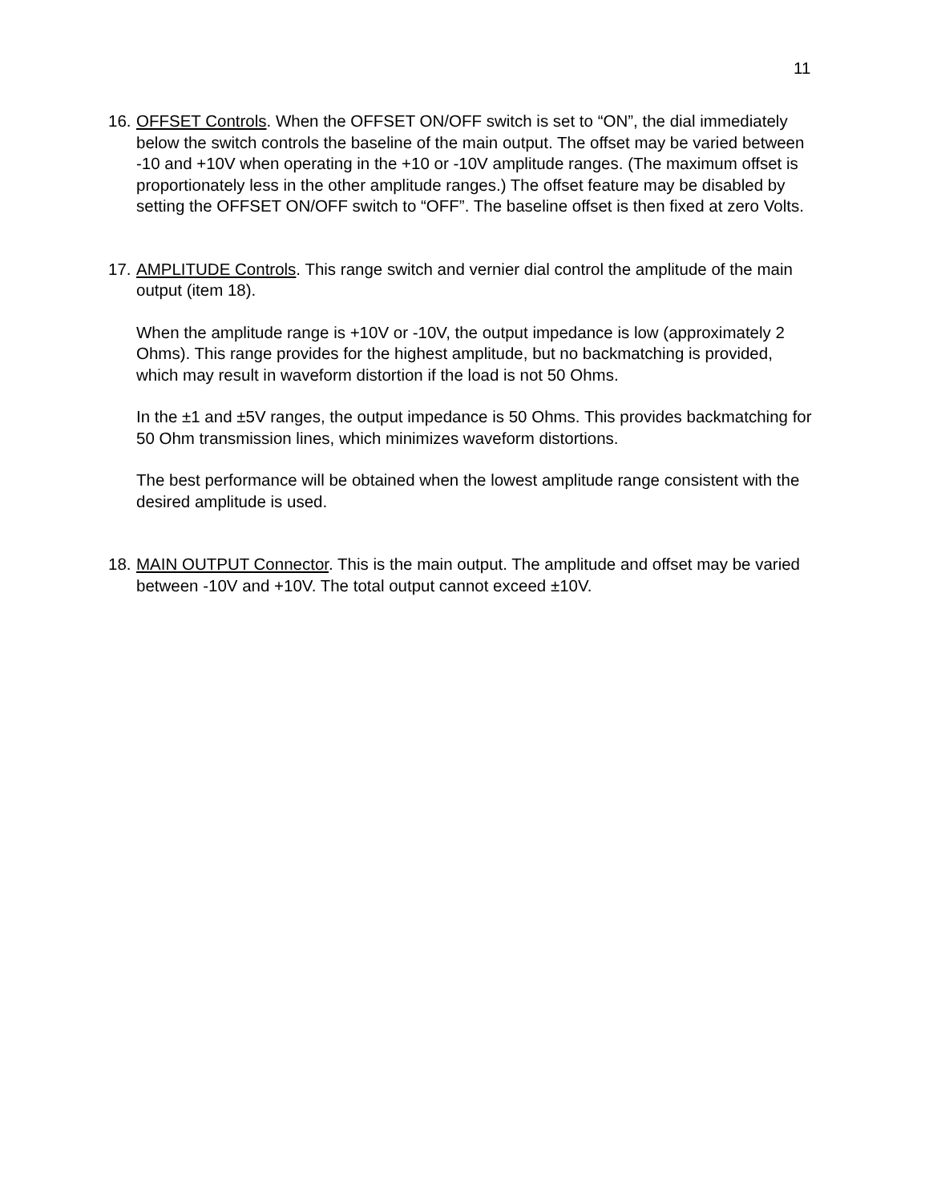11
16.
OFFSET Controls. When the OFFSET ON/OFF switch is set to “ON”, the dial immediately below the switch controls the baseline of the main output. The offset may be varied between -10 and +10V when operating in the +10 or -10V amplitude ranges. (The maximum offset is proportionately less in the other amplitude ranges.) The offset feature may be disabled by setting the OFFSET ON/OFF switch to “OFF”. The baseline offset is then fixed at zero Volts.
17.
AMPLITUDE Controls. This range switch and vernier dial control the amplitude of the main output (item 18).
When the amplitude range is +10V or -10V, the output impedance is low (approximately 2 Ohms). This range provides for the highest amplitude, but no backmatching is provided, which may result in waveform distortion if the load is not 50 Ohms.
In the ±1 and ±5V ranges, the output impedance is 50 Ohms. This provides backmatching for 50 Ohm transmission lines, which minimizes waveform distortions.
The best performance will be obtained when the lowest amplitude range consistent with the desired amplitude is used.
18.
MAIN OUTPUT Connector. This is the main output. The amplitude and offset may be varied between -10V and +10V. The total output cannot exceed ±10V.